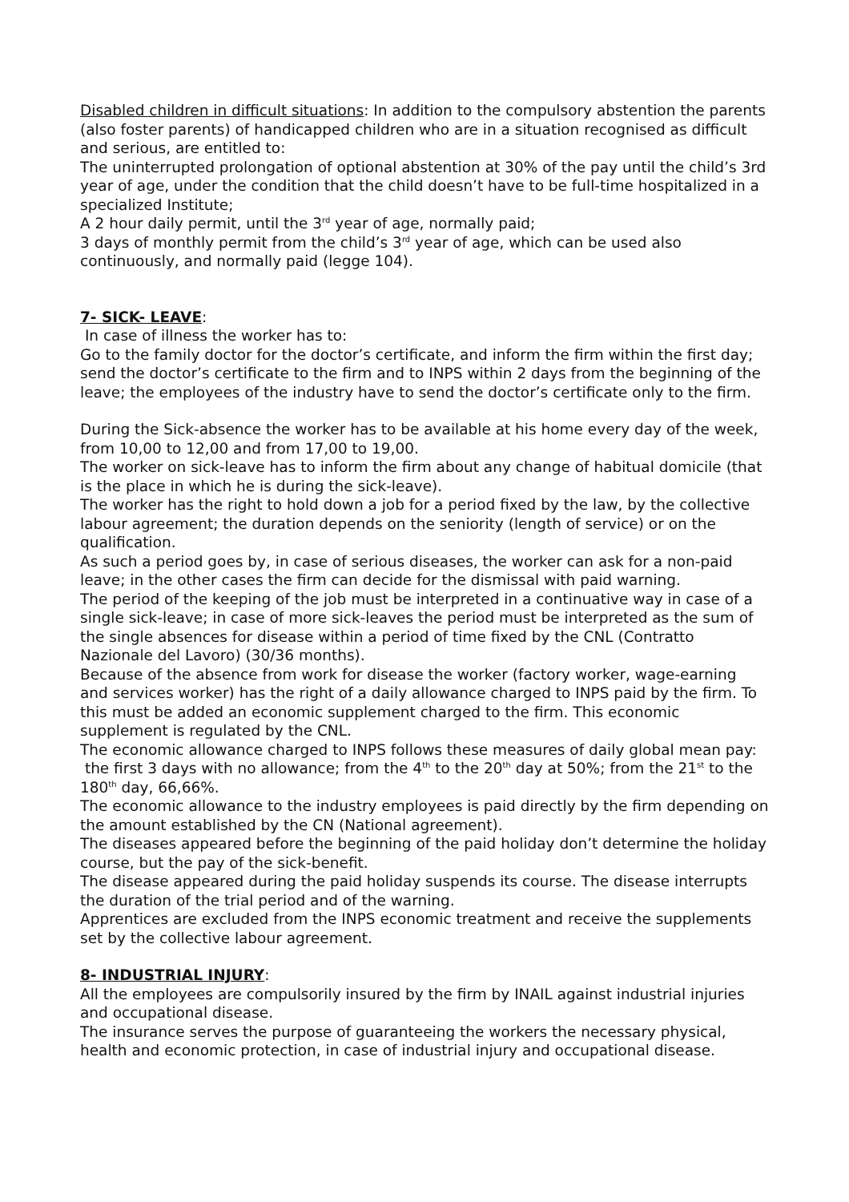Disabled children in difficult situations: In addition to the compulsory abstention the parents (also foster parents) of handicapped children who are in a situation recognised as difficult and serious, are entitled to:
The uninterrupted prolongation of optional abstention at 30% of the pay until the child’s 3rd year of age, under the condition that the child doesn’t have to be full-time hospitalized in a specialized Institute;
A 2 hour daily permit, until the 3<sup>rd</sup> year of age, normally paid;
3 days of monthly permit from the child’s 3<sup>rd</sup> year of age, which can be used also continuously, and normally paid (legge 104).
7- SICK- LEAVE:
In case of illness the worker has to:
Go to the family doctor for the doctor’s certificate, and inform the firm within the first day; send the doctor’s certificate to the firm and to INPS within 2 days from the beginning of the leave; the employees of the industry have to send the doctor’s certificate only to the firm.
During the Sick-absence the worker has to be available at his home every day of the week, from 10,00 to 12,00 and from 17,00 to 19,00.
The worker on sick-leave has to inform the firm about any change of habitual domicile (that is the place in which he is during the sick-leave).
The worker has the right to hold down a job for a period fixed by the law, by the collective labour agreement; the duration depends on the seniority (length of service) or on the qualification.
As such a period goes by, in case of serious diseases, the worker can ask for a non-paid leave; in the other cases the firm can decide for the dismissal with paid warning.
The period of the keeping of the job must be interpreted in a continuative way in case of a single sick-leave; in case of more sick-leaves the period must be interpreted as the sum of the single absences for disease within a period of time fixed by the CNL (Contratto Nazionale del Lavoro) (30/36 months).
Because of the absence from work for disease the worker (factory worker, wage-earning and services worker) has the right of a daily allowance charged to INPS paid by the firm. To this must be added an economic supplement charged to the firm. This economic supplement is regulated by the CNL.
The economic allowance charged to INPS follows these measures of daily global mean pay: the first 3 days with no allowance; from the 4<sup>th</sup> to the 20<sup>th</sup> day at 50%; from the 21<sup>st</sup> to the 180<sup>th</sup> day, 66,66%.
The economic allowance to the industry employees is paid directly by the firm depending on the amount established by the CN (National agreement).
The diseases appeared before the beginning of the paid holiday don’t determine the holiday course, but the pay of the sick-benefit.
The disease appeared during the paid holiday suspends its course. The disease interrupts the duration of the trial period and of the warning.
Apprentices are excluded from the INPS economic treatment and receive the supplements set by the collective labour agreement.
8- INDUSTRIAL INJURY:
All the employees are compulsorily insured by the firm by INAIL against industrial injuries and occupational disease.
The insurance serves the purpose of guaranteeing the workers the necessary physical, health and economic protection, in case of industrial injury and occupational disease.